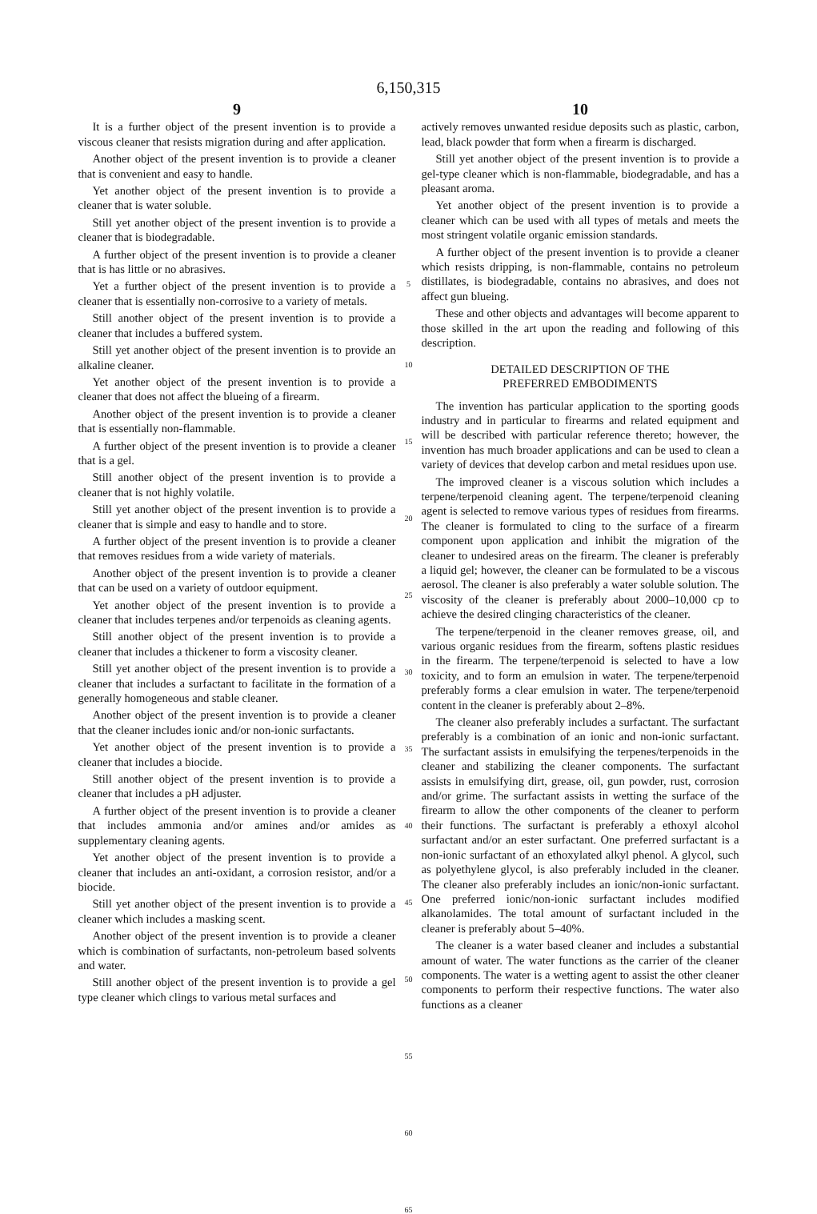6,150,315
9
It is a further object of the present invention is to provide a viscous cleaner that resists migration during and after application.
Another object of the present invention is to provide a cleaner that is convenient and easy to handle.
Yet another object of the present invention is to provide a cleaner that is water soluble.
Still yet another object of the present invention is to provide a cleaner that is biodegradable.
A further object of the present invention is to provide a cleaner that is has little or no abrasives.
Yet a further object of the present invention is to provide a cleaner that is essentially non-corrosive to a variety of metals.
Still another object of the present invention is to provide a cleaner that includes a buffered system.
Still yet another object of the present invention is to provide an alkaline cleaner.
Yet another object of the present invention is to provide a cleaner that does not affect the blueing of a firearm.
Another object of the present invention is to provide a cleaner that is essentially non-flammable.
A further object of the present invention is to provide a cleaner that is a gel.
Still another object of the present invention is to provide a cleaner that is not highly volatile.
Still yet another object of the present invention is to provide a cleaner that is simple and easy to handle and to store.
A further object of the present invention is to provide a cleaner that removes residues from a wide variety of materials.
Another object of the present invention is to provide a cleaner that can be used on a variety of outdoor equipment.
Yet another object of the present invention is to provide a cleaner that includes terpenes and/or terpenoids as cleaning agents.
Still another object of the present invention is to provide a cleaner that includes a thickener to form a viscosity cleaner.
Still yet another object of the present invention is to provide a cleaner that includes a surfactant to facilitate in the formation of a generally homogeneous and stable cleaner.
Another object of the present invention is to provide a cleaner that the cleaner includes ionic and/or non-ionic surfactants.
Yet another object of the present invention is to provide a cleaner that includes a biocide.
Still another object of the present invention is to provide a cleaner that includes a pH adjuster.
A further object of the present invention is to provide a cleaner that includes ammonia and/or amines and/or amides as supplementary cleaning agents.
Yet another object of the present invention is to provide a cleaner that includes an anti-oxidant, a corrosion resistor, and/or a biocide.
Still yet another object of the present invention is to provide a cleaner which includes a masking scent.
Another object of the present invention is to provide a cleaner which is combination of surfactants, non-petroleum based solvents and water.
Still another object of the present invention is to provide a gel type cleaner which clings to various metal surfaces and
5
10
15
20
25
30
35
40
45
50
55
60
65
10
actively removes unwanted residue deposits such as plastic, carbon, lead, black powder that form when a firearm is discharged.
Still yet another object of the present invention is to provide a gel-type cleaner which is non-flammable, biodegradable, and has a pleasant aroma.
Yet another object of the present invention is to provide a cleaner which can be used with all types of metals and meets the most stringent volatile organic emission standards.
A further object of the present invention is to provide a cleaner which resists dripping, is non-flammable, contains no petroleum distillates, is biodegradable, contains no abrasives, and does not affect gun blueing.
These and other objects and advantages will become apparent to those skilled in the art upon the reading and following of this description.
DETAILED DESCRIPTION OF THE
PREFERRED EMBODIMENTS
The invention has particular application to the sporting goods industry and in particular to firearms and related equipment and will be described with particular reference thereto; however, the invention has much broader applications and can be used to clean a variety of devices that develop carbon and metal residues upon use.
The improved cleaner is a viscous solution which includes a terpene/terpenoid cleaning agent. The terpene/terpenoid cleaning agent is selected to remove various types of residues from firearms. The cleaner is formulated to cling to the surface of a firearm component upon application and inhibit the migration of the cleaner to undesired areas on the firearm. The cleaner is preferably a liquid gel; however, the cleaner can be formulated to be a viscous aerosol. The cleaner is also preferably a water soluble solution. The viscosity of the cleaner is preferably about 2000–10,000 cp to achieve the desired clinging characteristics of the cleaner.
The terpene/terpenoid in the cleaner removes grease, oil, and various organic residues from the firearm, softens plastic residues in the firearm. The terpene/terpenoid is selected to have a low toxicity, and to form an emulsion in water. The terpene/terpenoid preferably forms a clear emulsion in water. The terpene/terpenoid content in the cleaner is preferably about 2–8%.
The cleaner also preferably includes a surfactant. The surfactant preferably is a combination of an ionic and non-ionic surfactant. The surfactant assists in emulsifying the terpenes/terpenoids in the cleaner and stabilizing the cleaner components. The surfactant assists in emulsifying dirt, grease, oil, gun powder, rust, corrosion and/or grime. The surfactant assists in wetting the surface of the firearm to allow the other components of the cleaner to perform their functions. The surfactant is preferably a ethoxyl alcohol surfactant and/or an ester surfactant. One preferred surfactant is a non-ionic surfactant of an ethoxylated alkyl phenol. A glycol, such as polyethylene glycol, is also preferably included in the cleaner. The cleaner also preferably includes an ionic/non-ionic surfactant. One preferred ionic/non-ionic surfactant includes modified alkanolamides. The total amount of surfactant included in the cleaner is preferably about 5–40%.
The cleaner is a water based cleaner and includes a substantial amount of water. The water functions as the carrier of the cleaner components. The water is a wetting agent to assist the other cleaner components to perform their respective functions. The water also functions as a cleaner